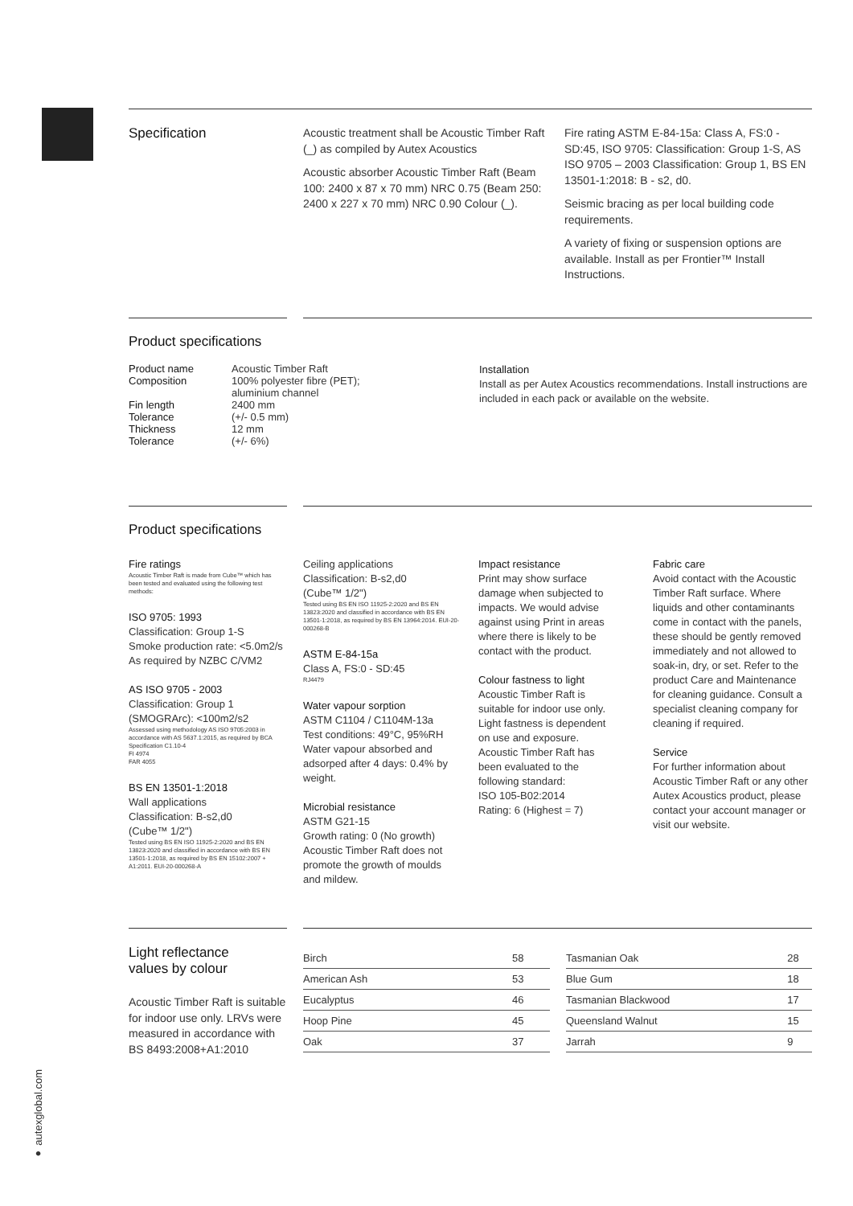● autexglobal.com
Specification
Acoustic treatment shall be Acoustic Timber Raft (_) as compiled by Autex Acoustics
Acoustic absorber Acoustic Timber Raft (Beam 100: 2400 x 87 x 70 mm) NRC 0.75 (Beam 250: 2400 x 227 x 70 mm) NRC 0.90 Colour (_).
Fire rating ASTM E-84-15a: Class A, FS:0 - SD:45, ISO 9705: Classification: Group 1-S, AS ISO 9705 – 2003 Classification: Group 1, BS EN 13501-1:2018: B - s2, d0.
Seismic bracing as per local building code requirements.
A variety of fixing or suspension options are available. Install as per Frontier™ Install Instructions.
Product specifications
| Product name | Acoustic Timber Raft |
| Composition | 100% polyester fibre (PET); aluminium channel |
| Fin length | 2400 mm |
| Tolerance | (+/- 0.5 mm) |
| Thickness | 12 mm |
| Tolerance | (+/- 6%) |
Installation
Install as per Autex Acoustics recommendations. Install instructions are included in each pack or available on the website.
Product specifications
Fire ratings
Acoustic Timber Raft is made from Cube™ which has been tested and evaluated using the following test methods:
ISO 9705: 1993
Classification: Group 1-S
Smoke production rate: <5.0m2/s
As required by NZBC C/VM2
AS ISO 9705 - 2003
Classification: Group 1 (SMOGRArc): <100m2/s2
Assessed using methodology AS ISO 9705:2003 in accordance with AS 5637.1:2015, as required by BCA Specification C1.10-4
FI 4974
FAR 4055
BS EN 13501-1:2018
Wall applications
Classification: B-s2,d0
(Cube™ 1/2")
Tested using BS EN ISO 11925-2:2020 and BS EN 13823:2020 and classified in accordance with BS EN 13501-1:2018, as required by BS EN 15102:2007 + A1:2011. EUI-20-000268-A
Ceiling applications
Classification: B-s2,d0
(Cube™ 1/2")
Tested using BS EN ISO 11925-2:2020 and BS EN 13823:2020 and classified in accordance with BS EN 13501-1:2018, as required by BS EN 13964:2014. EUI-20-000268-B
ASTM E-84-15a
Class A, FS:0 - SD:45
RJ4479
Water vapour sorption
ASTM C1104 / C1104M-13a
Test conditions: 49°C, 95%RH
Water vapour absorbed and adsorped after 4 days: 0.4% by weight.
Microbial resistance
ASTM G21-15
Growth rating: 0 (No growth)
Acoustic Timber Raft does not promote the growth of moulds and mildew.
Impact resistance
Print may show surface damage when subjected to impacts. We would advise against using Print in areas where there is likely to be contact with the product.
Colour fastness to light
Acoustic Timber Raft is suitable for indoor use only. Light fastness is dependent on use and exposure. Acoustic Timber Raft has been evaluated to the following standard:
ISO 105-B02:2014
Rating: 6 (Highest = 7)
Fabric care
Avoid contact with the Acoustic Timber Raft surface. Where liquids and other contaminants come in contact with the panels, these should be gently removed immediately and not allowed to soak-in, dry, or set. Refer to the product Care and Maintenance for cleaning guidance. Consult a specialist cleaning company for cleaning if required.
Service
For further information about Acoustic Timber Raft or any other Autex Acoustics product, please contact your account manager or visit our website.
Light reflectance
values by colour
Acoustic Timber Raft is suitable for indoor use only. LRVs were measured in accordance with BS 8493:2008+A1:2010
| Birch | 58 |
| American Ash | 53 |
| Eucalyptus | 46 |
| Hoop Pine | 45 |
| Oak | 37 |
| Tasmanian Oak | 28 |
| Blue Gum | 18 |
| Tasmanian Blackwood | 17 |
| Queensland Walnut | 15 |
| Jarrah | 9 |